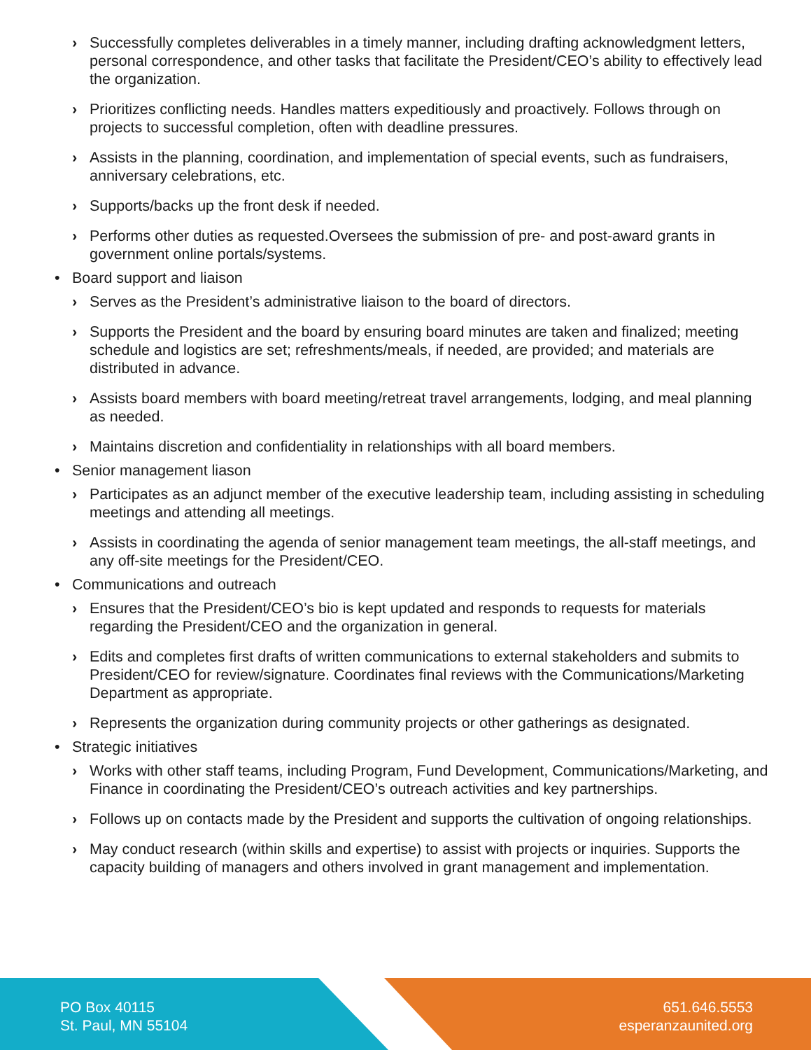› Successfully completes deliverables in a timely manner, including drafting acknowledgment letters, personal correspondence, and other tasks that facilitate the President/CEO’s ability to effectively lead the organization.
› Prioritizes conflicting needs. Handles matters expeditiously and proactively. Follows through on projects to successful completion, often with deadline pressures.
› Assists in the planning, coordination, and implementation of special events, such as fundraisers, anniversary celebrations, etc.
› Supports/backs up the front desk if needed.
› Performs other duties as requested.Oversees the submission of pre- and post-award grants in government online portals/systems.
• Board support and liaison
› Serves as the President’s administrative liaison to the board of directors.
› Supports the President and the board by ensuring board minutes are taken and finalized; meeting schedule and logistics are set; refreshments/meals, if needed, are provided; and materials are distributed in advance.
› Assists board members with board meeting/retreat travel arrangements, lodging, and meal planning as needed.
› Maintains discretion and confidentiality in relationships with all board members.
• Senior management liason
› Participates as an adjunct member of the executive leadership team, including assisting in scheduling meetings and attending all meetings.
› Assists in coordinating the agenda of senior management team meetings, the all-staff meetings, and any off-site meetings for the President/CEO.
• Communications and outreach
› Ensures that the President/CEO’s bio is kept updated and responds to requests for materials regarding the President/CEO and the organization in general.
› Edits and completes first drafts of written communications to external stakeholders and submits to President/CEO for review/signature. Coordinates final reviews with the Communications/Marketing Department as appropriate.
› Represents the organization during community projects or other gatherings as designated.
• Strategic initiatives
› Works with other staff teams, including Program, Fund Development, Communications/Marketing, and Finance in coordinating the President/CEO’s outreach activities and key partnerships.
› Follows up on contacts made by the President and supports the cultivation of ongoing relationships.
› May conduct research (within skills and expertise) to assist with projects or inquiries. Supports the capacity building of managers and others involved in grant management and implementation.
PO Box 40115
St. Paul, MN 55104
651.646.5553
esperanzaunited.org